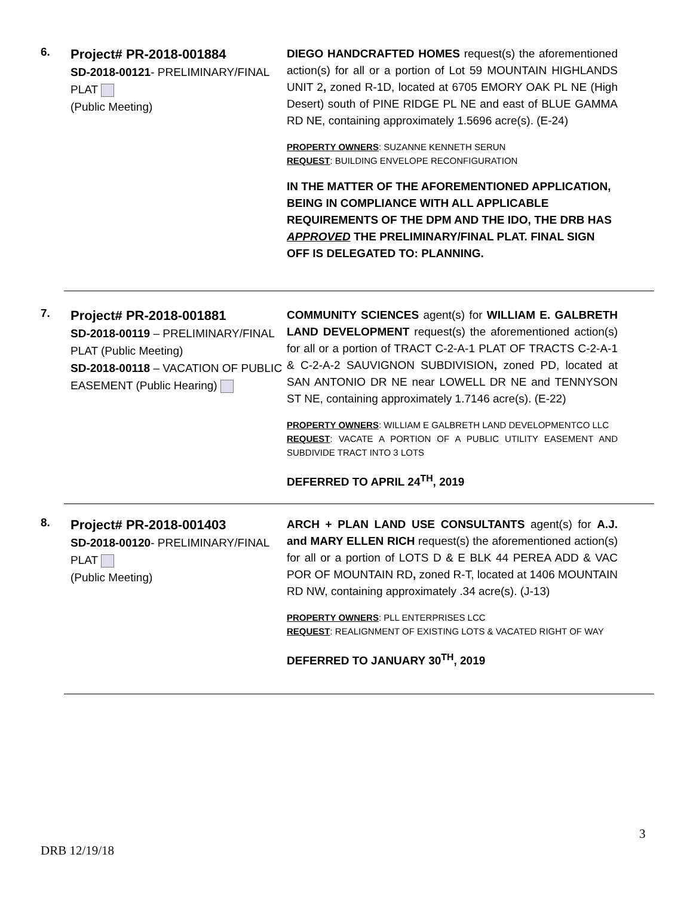6.
Project# PR-2018-001884
SD-2018-00121- PRELIMINARY/FINAL PLAT
(Public Meeting)
DIEGO HANDCRAFTED HOMES request(s) the aforementioned action(s) for all or a portion of Lot 59 MOUNTAIN HIGHLANDS UNIT 2, zoned R-1D, located at 6705 EMORY OAK PL NE (High Desert) south of PINE RIDGE PL NE and east of BLUE GAMMA RD NE, containing approximately 1.5696 acre(s). (E-24)
PROPERTY OWNERS: SUZANNE KENNETH SERUN
REQUEST: BUILDING ENVELOPE RECONFIGURATION
IN THE MATTER OF THE AFOREMENTIONED APPLICATION, BEING IN COMPLIANCE WITH ALL APPLICABLE REQUIREMENTS OF THE DPM AND THE IDO, THE DRB HAS APPROVED THE PRELIMINARY/FINAL PLAT. FINAL SIGN OFF IS DELEGATED TO: PLANNING.
7.
Project# PR-2018-001881
SD-2018-00119 – PRELIMINARY/FINAL PLAT (Public Meeting)
SD-2018-00118 – VACATION OF PUBLIC EASEMENT (Public Hearing)
COMMUNITY SCIENCES agent(s) for WILLIAM E. GALBRETH LAND DEVELOPMENT request(s) the aforementioned action(s) for all or a portion of TRACT C-2-A-1 PLAT OF TRACTS C-2-A-1 & C-2-A-2 SAUVIGNON SUBDIVISION, zoned PD, located at SAN ANTONIO DR NE near LOWELL DR NE and TENNYSON ST NE, containing approximately 1.7146 acre(s). (E-22)
PROPERTY OWNERS: WILLIAM E GALBRETH LAND DEVELOPMENTCO LLC
REQUEST: VACATE A PORTION OF A PUBLIC UTILITY EASEMENT AND SUBDIVIDE TRACT INTO 3 LOTS
DEFERRED TO APRIL 24<sup>TH</sup>, 2019
8.
Project# PR-2018-001403
SD-2018-00120- PRELIMINARY/FINAL PLAT
(Public Meeting)
ARCH + PLAN LAND USE CONSULTANTS agent(s) for A.J. and MARY ELLEN RICH request(s) the aforementioned action(s) for all or a portion of LOTS D & E BLK 44 PEREA ADD & VAC POR OF MOUNTAIN RD, zoned R-T, located at 1406 MOUNTAIN RD NW, containing approximately .34 acre(s). (J-13)
PROPERTY OWNERS: PLL ENTERPRISES LCC
REQUEST: REALIGNMENT OF EXISTING LOTS & VACATED RIGHT OF WAY
DEFERRED TO JANUARY 30<sup>TH</sup>, 2019
3
DRB 12/19/18